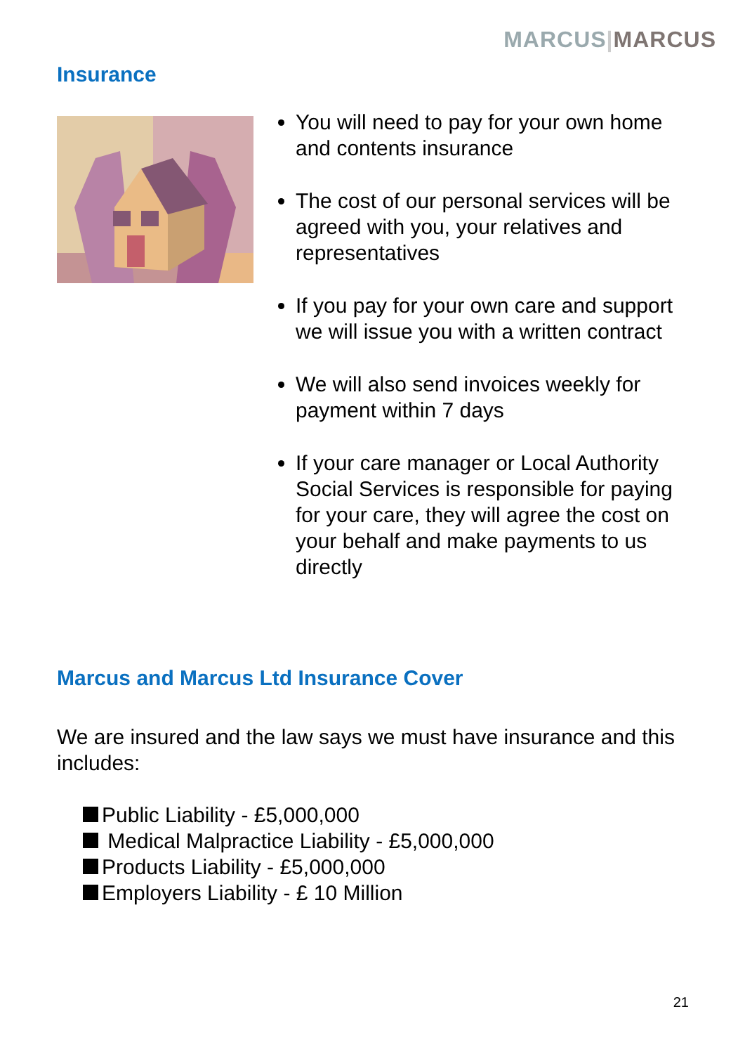MARCUS|MARCUS
Insurance
You will need to pay for your own home and contents insurance
The cost of our personal services will be agreed with you, your relatives and representatives
If you pay for your own care and support we will issue you with a written contract
We will also send invoices weekly for payment within 7 days
If your care manager or Local Authority Social Services is responsible for paying for your care, they will agree the cost on your behalf and make payments to us directly
Marcus and Marcus Ltd Insurance Cover
We are insured and the law says we must have insurance and this includes:
Public Liability - £5,000,000
Medical Malpractice Liability - £5,000,000
Products Liability - £5,000,000
Employers Liability - £ 10 Million
21